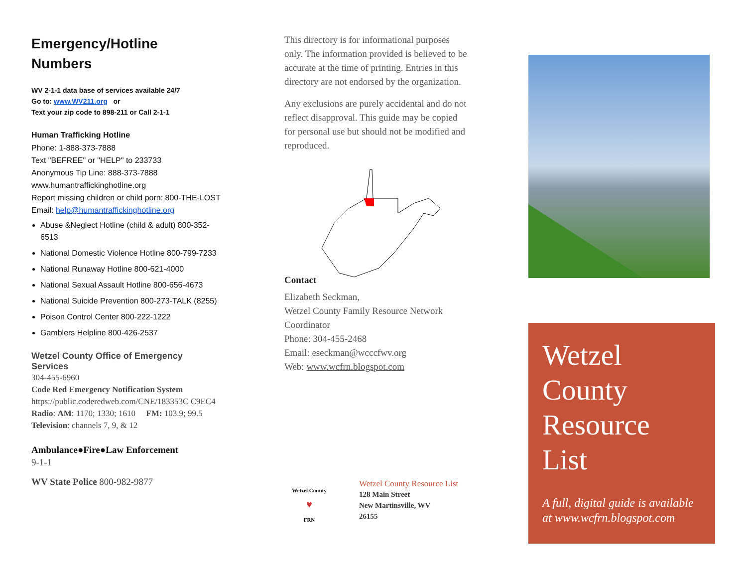Emergency/Hotline
Numbers
WV 2-1-1 data base of services available 24/7
Go to: www.WV211.org or
Text your zip code to 898-211 or Call 2-1-1
Human Trafficking Hotline
Phone: 1-888-373-7888
Text "BEFREE" or "HELP" to 233733
Anonymous Tip Line: 888-373-7888
www.humantraffickinghotline.org
Report missing children or child porn: 800-THE-LOST
Email: help@humantraffickinghotline.org
Abuse &Neglect Hotline (child & adult) 800-352-6513
National Domestic Violence Hotline 800-799-7233
National Runaway Hotline 800-621-4000
National Sexual Assault Hotline 800-656-4673
National Suicide Prevention 800-273-TALK (8255)
Poison Control Center 800-222-1222
Gamblers Helpline 800-426-2537
Wetzel County Office of Emergency Services
304-455-6960
Code Red Emergency Notification System
https://public.coderedweb.com/CNE/183353C C9EC4
Radio: AM: 1170; 1330; 1610 FM: 103.9; 99.5
Television: channels 7, 9, & 12
Ambulance●Fire●Law Enforcement
9-1-1
WV State Police 800-982-9877
This directory is for informational purposes only. The information provided is believed to be accurate at the time of printing. Entries in this directory are not endorsed by the organization.
Any exclusions are purely accidental and do not reflect disapproval. This guide may be copied for personal use but should not be modified and reproduced.
Contact
Elizabeth Seckman,
Wetzel County Family Resource Network Coordinator
Phone: 304-455-2468
Email: eseckman@wcccfwv.org
Web: www.wcfrn.blogspot.com
Wetzel County
♥
FRN
Wetzel County Resource List
128 Main Street
New Martinsville, WV
26155
Wetzel
County
Resource
List
A full, digital guide is available at www.wcfrn.blogspot.com